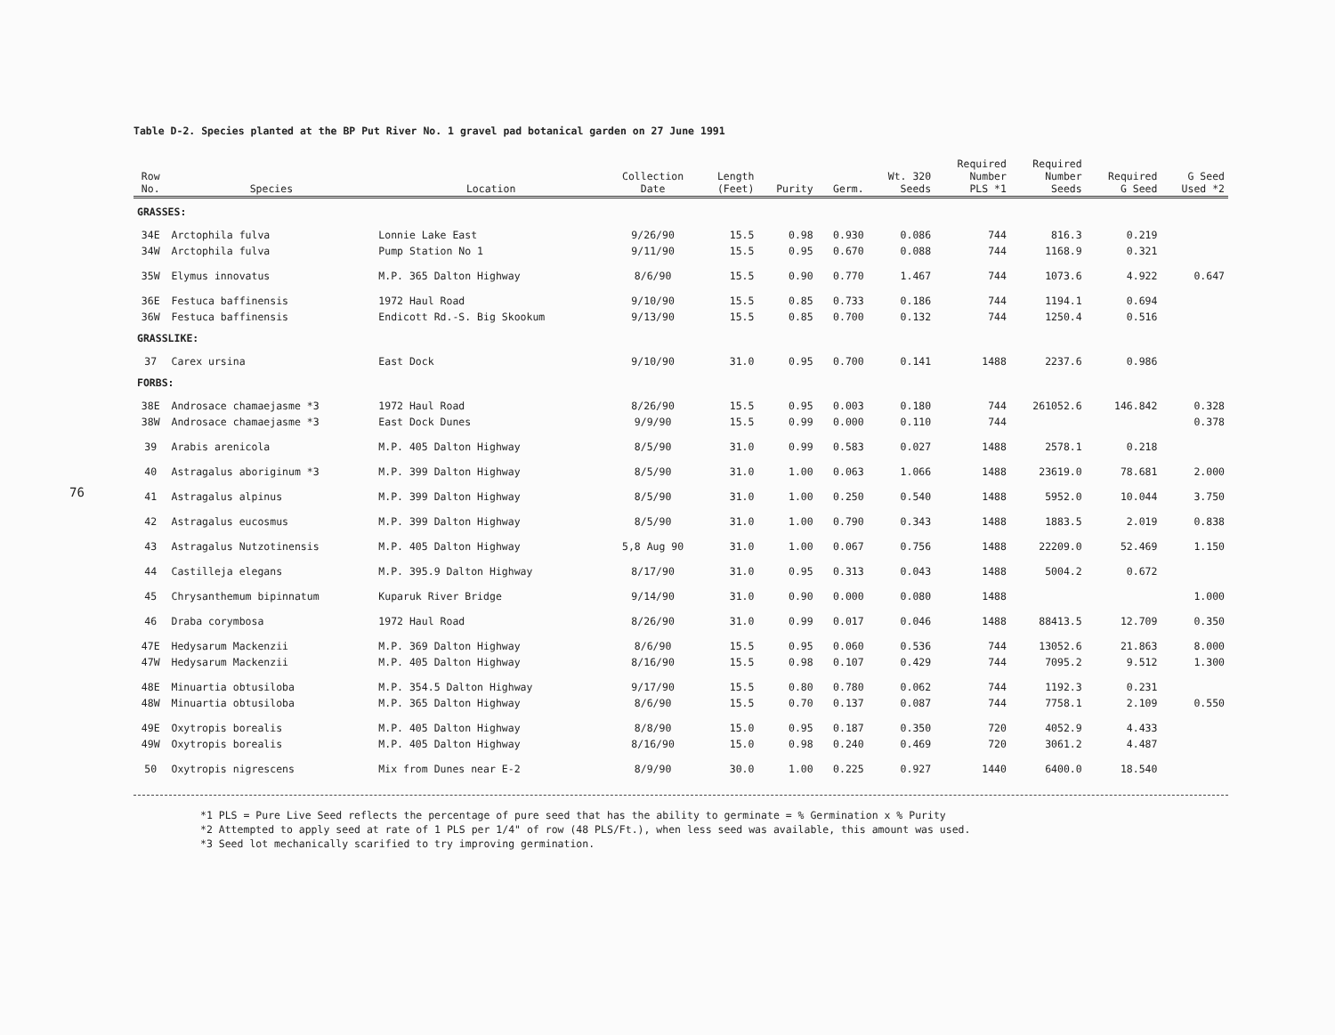76
Table D-2. Species planted at the BP Put River No. 1 gravel pad botanical garden on 27 June 1991
| Row No. | Species | Location | Collection Date | Length (Feet) | Purity | Germ. | Wt. 320 Seeds | Required Number PLS *1 | Required Number Seeds | Required G Seed | G Seed Used *2 |
| --- | --- | --- | --- | --- | --- | --- | --- | --- | --- | --- | --- |
| GRASSES: | | | | | | | | | | | |
| 34E | Arctophila fulva | Lonnie Lake East | 9/26/90 | 15.5 | 0.98 | 0.930 | 0.086 | 744 | 816.3 | 0.219 | |
| 34W | Arctophila fulva | Pump Station No 1 | 9/11/90 | 15.5 | 0.95 | 0.670 | 0.088 | 744 | 1168.9 | 0.321 | |
| 35W | Elymus innovatus | M.P. 365 Dalton Highway | 8/6/90 | 15.5 | 0.90 | 0.770 | 1.467 | 744 | 1073.6 | 4.922 | 0.647 |
| 36E | Festuca baffinensis | 1972 Haul Road | 9/10/90 | 15.5 | 0.85 | 0.733 | 0.186 | 744 | 1194.1 | 0.694 | |
| 36W | Festuca baffinensis | Endicott Rd.-S. Big Skookum | 9/13/90 | 15.5 | 0.85 | 0.700 | 0.132 | 744 | 1250.4 | 0.516 | |
| GRASSLIKE: | | | | | | | | | | | |
| 37 | Carex ursina | East Dock | 9/10/90 | 31.0 | 0.95 | 0.700 | 0.141 | 1488 | 2237.6 | 0.986 | |
| FORBS: | | | | | | | | | | | |
| 38E | Androsace chamaejasme *3 | 1972 Haul Road | 8/26/90 | 15.5 | 0.95 | 0.003 | 0.180 | 744 | 261052.6 | 146.842 | 0.328 |
| 38W | Androsace chamaejasme *3 | East Dock Dunes | 9/9/90 | 15.5 | 0.99 | 0.000 | 0.110 | 744 | | | 0.378 |
| 39 | Arabis arenicola | M.P. 405 Dalton Highway | 8/5/90 | 31.0 | 0.99 | 0.583 | 0.027 | 1488 | 2578.1 | 0.218 | |
| 40 | Astragalus aboriginum *3 | M.P. 399 Dalton Highway | 8/5/90 | 31.0 | 1.00 | 0.063 | 1.066 | 1488 | 23619.0 | 78.681 | 2.000 |
| 41 | Astragalus alpinus | M.P. 399 Dalton Highway | 8/5/90 | 31.0 | 1.00 | 0.250 | 0.540 | 1488 | 5952.0 | 10.044 | 3.750 |
| 42 | Astragalus eucosmus | M.P. 399 Dalton Highway | 8/5/90 | 31.0 | 1.00 | 0.790 | 0.343 | 1488 | 1883.5 | 2.019 | 0.838 |
| 43 | Astragalus Nutzotinensis | M.P. 405 Dalton Highway | 5,8 Aug 90 | 31.0 | 1.00 | 0.067 | 0.756 | 1488 | 22209.0 | 52.469 | 1.150 |
| 44 | Castilleja elegans | M.P. 395.9 Dalton Highway | 8/17/90 | 31.0 | 0.95 | 0.313 | 0.043 | 1488 | 5004.2 | 0.672 | |
| 45 | Chrysanthemum bipinnatum | Kuparuk River Bridge | 9/14/90 | 31.0 | 0.90 | 0.000 | 0.080 | 1488 | | | 1.000 |
| 46 | Draba corymbosa | 1972 Haul Road | 8/26/90 | 31.0 | 0.99 | 0.017 | 0.046 | 1488 | 88413.5 | 12.709 | 0.350 |
| 47E | Hedysarum Mackenzii | M.P. 369 Dalton Highway | 8/6/90 | 15.5 | 0.95 | 0.060 | 0.536 | 744 | 13052.6 | 21.863 | 8.000 |
| 47W | Hedysarum Mackenzii | M.P. 405 Dalton Highway | 8/16/90 | 15.5 | 0.98 | 0.107 | 0.429 | 744 | 7095.2 | 9.512 | 1.300 |
| 48E | Minuartia obtusiloba | M.P. 354.5 Dalton Highway | 9/17/90 | 15.5 | 0.80 | 0.780 | 0.062 | 744 | 1192.3 | 0.231 | |
| 48W | Minuartia obtusiloba | M.P. 365 Dalton Highway | 8/6/90 | 15.5 | 0.70 | 0.137 | 0.087 | 744 | 7758.1 | 2.109 | 0.550 |
| 49E | Oxytropis borealis | M.P. 405 Dalton Highway | 8/8/90 | 15.0 | 0.95 | 0.187 | 0.350 | 720 | 4052.9 | 4.433 | |
| 49W | Oxytropis borealis | M.P. 405 Dalton Highway | 8/16/90 | 15.0 | 0.98 | 0.240 | 0.469 | 720 | 3061.2 | 4.487 | |
| 50 | Oxytropis nigrescens | Mix from Dunes near E-2 | 8/9/90 | 30.0 | 1.00 | 0.225 | 0.927 | 1440 | 6400.0 | 18.540 | |
*1 PLS = Pure Live Seed reflects the percentage of pure seed that has the ability to germinate = % Germination x % Purity
*2 Attempted to apply seed at rate of 1 PLS per 1/4" of row (48 PLS/Ft.), when less seed was available, this amount was used.
*3 Seed lot mechanically scarified to try improving germination.